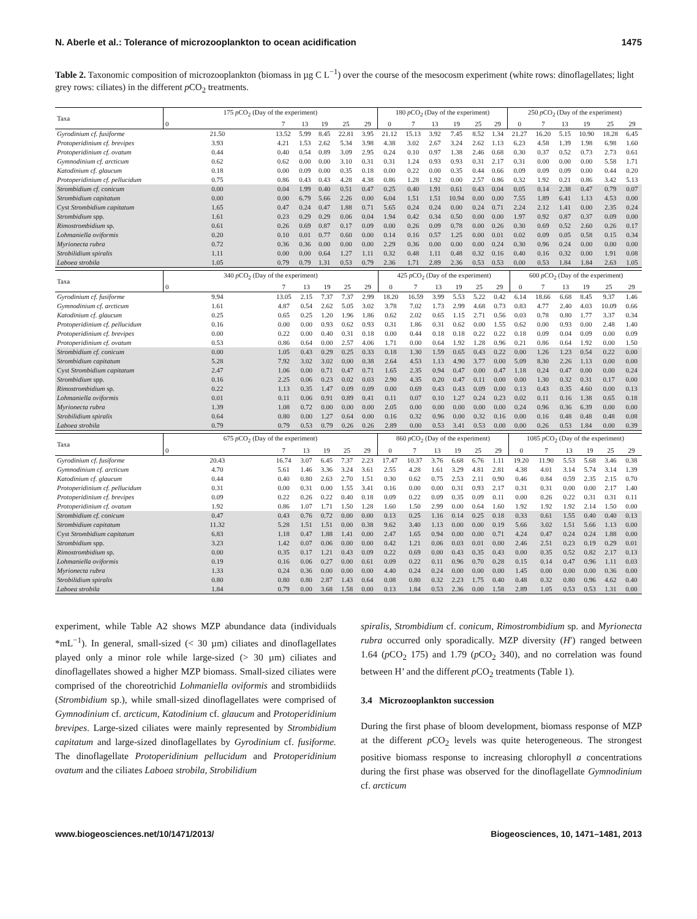N. Aberle et al.: Tolerance of microzooplankton to ocean acidification 1475
Table 2. Taxonomic composition of microzooplankton (biomass in µg C L<sup>−1</sup>) over the course of the mesocosm experiment (white rows: dinoflagellates; light grey rows: ciliates) in the different p CO<sub>2</sub> treatments.
| Taxa | 175 p CO<sub>2</sub> (Day of the experiment) | | | | | | 180 p CO<sub>2</sub> (Day of the experiment) | | | | | | 250 p CO<sub>2</sub> (Day of the experiment) | | | | | |
| --- | --- | --- | --- | --- | --- | --- | --- | --- | --- | --- | --- | --- | --- | --- | --- | --- | --- | --- |
| | 0 | 7 | 13 | 19 | 25 | 29 | 0 | 7 | 13 | 19 | 25 | 29 | 0 | 7 | 13 | 19 | 25 | 29 |
| Gyrodinium cf. fusiforme | 21.50 | 13.52 | 5.99 | 8.45 | 22.81 | 3.95 | 21.12 | 15.13 | 3.92 | 7.45 | 8.52 | 1.34 | 21.27 | 16.20 | 5.15 | 10.90 | 18.28 | 6.45 |
| Protoperidinium cf. brevipes | 3.93 | 4.21 | 1.53 | 2.62 | 5.34 | 3.98 | 4.38 | 3.02 | 2.67 | 3.24 | 2.62 | 1.13 | 6.23 | 4.58 | 1.39 | 1.98 | 6.98 | 1.60 |
| Protoperidinium cf. ovatum | 0.44 | 0.40 | 0.54 | 0.89 | 3.09 | 2.95 | 0.24 | 0.10 | 0.97 | 1.38 | 2.46 | 0.68 | 0.30 | 0.37 | 0.52 | 0.73 | 2.73 | 0.61 |
| Gymnodinium cf. arcticum | 0.62 | 0.62 | 0.00 | 0.00 | 3.10 | 0.31 | 0.31 | 1.24 | 0.93 | 0.93 | 0.31 | 2.17 | 0.31 | 0.00 | 0.00 | 0.00 | 5.58 | 1.71 |
| Katodinium cf. glaucum | 0.18 | 0.00 | 0.09 | 0.00 | 0.35 | 0.18 | 0.00 | 0.22 | 0.00 | 0.35 | 0.44 | 0.66 | 0.09 | 0.09 | 0.09 | 0.00 | 0.44 | 0.20 |
| Protoperidinium cf. pellucidum | 0.75 | 0.86 | 0.43 | 0.43 | 4.28 | 4.38 | 0.86 | 1.28 | 1.92 | 0.00 | 2.57 | 0.86 | 0.32 | 1.92 | 0.21 | 0.86 | 3.42 | 5.13 |
| Strombidium cf. conicum | 0.00 | 0.04 | 1.99 | 0.40 | 0.51 | 0.47 | 0.25 | 0.40 | 1.91 | 0.61 | 0.43 | 0.04 | 0.05 | 0.14 | 2.38 | 0.47 | 0.79 | 0.07 |
| Strombidium capitatum | 0.00 | 0.00 | 6.79 | 5.66 | 2.26 | 0.00 | 6.04 | 1.51 | 1.51 | 10.94 | 0.00 | 0.00 | 7.55 | 1.89 | 6.41 | 1.13 | 4.53 | 0.00 |
| Cyst Strombidium capitatum | 1.65 | 0.47 | 0.24 | 0.47 | 1.88 | 0.71 | 5.65 | 0.24 | 0.24 | 0.00 | 0.24 | 0.71 | 2.24 | 2.12 | 1.41 | 0.00 | 2.35 | 0.24 |
| Strombidium spp. | 1.61 | 0.23 | 0.29 | 0.29 | 0.06 | 0.04 | 1.94 | 0.42 | 0.34 | 0.50 | 0.00 | 0.00 | 1.97 | 0.92 | 0.87 | 0.37 | 0.09 | 0.00 |
| Rimostrombidium sp. | 0.61 | 0.26 | 0.69 | 0.87 | 0.17 | 0.09 | 0.00 | 0.26 | 0.09 | 0.78 | 0.00 | 0.26 | 0.30 | 0.69 | 0.52 | 2.60 | 0.26 | 0.17 |
| Lohmaniella oviformis | 0.20 | 0.10 | 0.01 | 0.77 | 0.60 | 0.00 | 0.14 | 0.16 | 0.57 | 1.25 | 0.00 | 0.01 | 0.02 | 0.09 | 0.05 | 0.58 | 0.15 | 0.34 |
| Myrionecta rubra | 0.72 | 0.36 | 0.36 | 0.00 | 0.00 | 0.00 | 2.29 | 0.36 | 0.00 | 0.00 | 0.00 | 0.24 | 0.30 | 0.96 | 0.24 | 0.00 | 0.00 | 0.00 |
| Strobilidium spiralis | 1.11 | 0.00 | 0.00 | 0.64 | 1.27 | 1.11 | 0.32 | 0.48 | 1.11 | 0.48 | 0.32 | 0.16 | 0.40 | 0.16 | 0.32 | 0.00 | 1.91 | 0.08 |
| Laboea strobila | 1.05 | 0.79 | 0.79 | 1.31 | 0.53 | 0.79 | 2.36 | 1.71 | 2.89 | 2.36 | 0.53 | 0.53 | 0.00 | 0.53 | 1.84 | 1.84 | 2.63 | 1.05 |
| Taxa | 340 p CO<sub>2</sub> (Day of the experiment) | | | | | | 425 p CO<sub>2</sub> (Day of the experiment) | | | | | | 600 p CO<sub>2</sub> (Day of the experiment) | | | | | |
| --- | --- | --- | --- | --- | --- | --- | --- | --- | --- | --- | --- | --- | --- | --- | --- | --- | --- | --- |
| | 0 | 7 | 13 | 19 | 25 | 29 | 0 | 7 | 13 | 19 | 25 | 29 | 0 | 7 | 13 | 19 | 25 | 29 |
| Gyrodinium cf. fusiforme | 9.94 | 13.05 | 2.15 | 7.37 | 7.37 | 2.99 | 18.20 | 16.59 | 3.99 | 5.53 | 5.22 | 0.42 | 6.14 | 18.66 | 6.68 | 8.45 | 9.37 | 1.46 |
| Gymnodinium cf. arcticum | 1.61 | 4.87 | 0.54 | 2.62 | 5.05 | 3.02 | 3.78 | 7.02 | 1.73 | 2.99 | 4.68 | 0.73 | 0.83 | 4.77 | 2.40 | 4.03 | 10.09 | 0.66 |
| Katodinium cf. glaucum | 0.25 | 0.65 | 0.25 | 1.20 | 1.96 | 1.86 | 0.62 | 2.02 | 0.65 | 1.15 | 2.71 | 0.56 | 0.03 | 0.78 | 0.80 | 1.77 | 3.37 | 0.34 |
| Protoperidinium cf. pellucidum | 0.16 | 0.00 | 0.00 | 0.93 | 0.62 | 0.93 | 0.31 | 1.86 | 0.31 | 0.62 | 0.00 | 1.55 | 0.62 | 0.00 | 0.93 | 0.00 | 2.48 | 1.40 |
| Protoperidinium cf. brevipes | 0.00 | 0.22 | 0.00 | 0.40 | 0.31 | 0.18 | 0.00 | 0.44 | 0.18 | 0.18 | 0.22 | 0.22 | 0.18 | 0.09 | 0.04 | 0.09 | 0.00 | 0.09 |
| Protoperidinium cf. ovatum | 0.53 | 0.86 | 0.64 | 0.00 | 2.57 | 4.06 | 1.71 | 0.00 | 0.64 | 1.92 | 1.28 | 0.96 | 0.21 | 0.86 | 0.64 | 1.92 | 0.00 | 1.50 |
| Strombidium cf. conicum | 0.00 | 1.05 | 0.43 | 0.29 | 0.25 | 0.33 | 0.18 | 1.30 | 1.59 | 0.65 | 0.43 | 0.22 | 0.00 | 1.26 | 1.23 | 0.54 | 0.22 | 0.00 |
| Strombidium capitatum | 5.28 | 7.92 | 3.02 | 3.02 | 0.00 | 0.38 | 2.64 | 4.53 | 1.13 | 4.90 | 3.77 | 0.00 | 5.09 | 8.30 | 2.26 | 1.13 | 0.00 | 0.00 |
| Cyst Strombidium capitatum | 2.47 | 1.06 | 0.00 | 0.71 | 0.47 | 0.71 | 1.65 | 2.35 | 0.94 | 0.47 | 0.00 | 0.47 | 1.18 | 0.24 | 0.47 | 0.00 | 0.00 | 0.24 |
| Strombidium spp. | 0.16 | 2.25 | 0.06 | 0.23 | 0.02 | 0.03 | 2.90 | 4.35 | 0.20 | 0.47 | 0.11 | 0.00 | 0.00 | 1.30 | 0.32 | 0.31 | 0.17 | 0.00 |
| Rimostrombidium sp. | 0.22 | 1.13 | 0.35 | 1.47 | 0.09 | 0.09 | 0.00 | 0.69 | 0.43 | 0.43 | 0.09 | 0.00 | 0.13 | 0.43 | 0.35 | 4.60 | 0.00 | 0.13 |
| Lohmaniella oviformis | 0.01 | 0.11 | 0.06 | 0.91 | 0.89 | 0.41 | 0.11 | 0.07 | 0.10 | 1.27 | 0.24 | 0.23 | 0.02 | 0.11 | 0.16 | 1.38 | 0.65 | 0.18 |
| Myrionecta rubra | 1.39 | 1.08 | 0.72 | 0.00 | 0.00 | 0.00 | 2.05 | 0.00 | 0.00 | 0.00 | 0.00 | 0.00 | 0.24 | 0.96 | 0.36 | 6.39 | 0.00 | 0.00 |
| Strobilidium spiralis | 0.64 | 0.80 | 0.00 | 1.27 | 0.64 | 0.00 | 0.16 | 0.32 | 0.96 | 0.00 | 0.32 | 0.16 | 0.00 | 0.16 | 0.48 | 0.48 | 0.48 | 0.08 |
| Laboea strobila | 0.79 | 0.79 | 0.53 | 0.79 | 0.26 | 0.26 | 2.89 | 0.00 | 0.53 | 3.41 | 0.53 | 0.00 | 0.00 | 0.26 | 0.53 | 1.84 | 0.00 | 0.39 |
| Taxa | 675 p CO<sub>2</sub> (Day of the experiment) | | | | | | 860 p CO<sub>2</sub> (Day of the experiment) | | | | | | 1085 p CO<sub>2</sub> (Day of the experiment) | | | | | |
| --- | --- | --- | --- | --- | --- | --- | --- | --- | --- | --- | --- | --- | --- | --- | --- | --- | --- | --- |
| | 0 | 7 | 13 | 19 | 25 | 29 | 0 | 7 | 13 | 19 | 25 | 29 | 0 | 7 | 13 | 19 | 25 | 29 |
| Gyrodinium cf. fusiforme | 20.43 | 16.74 | 3.07 | 6.45 | 7.37 | 2.23 | 17.47 | 10.37 | 3.76 | 6.68 | 6.76 | 1.11 | 19.20 | 11.90 | 5.53 | 5.68 | 3.46 | 0.38 |
| Gymnodinium cf. arcticum | 4.70 | 5.61 | 1.46 | 3.36 | 3.24 | 3.61 | 2.55 | 4.28 | 1.61 | 3.29 | 4.81 | 2.81 | 4.38 | 4.01 | 3.14 | 5.74 | 3.14 | 1.39 |
| Katodinium cf. glaucum | 0.44 | 0.40 | 0.80 | 2.63 | 2.70 | 1.51 | 0.30 | 0.62 | 0.75 | 2.53 | 2.11 | 0.90 | 0.46 | 0.84 | 0.59 | 2.35 | 2.15 | 0.70 |
| Protoperidinium cf. pellucidum | 0.31 | 0.00 | 0.31 | 0.00 | 1.55 | 3.41 | 0.16 | 0.00 | 0.00 | 0.31 | 0.93 | 2.17 | 0.31 | 0.31 | 0.00 | 0.00 | 2.17 | 1.40 |
| Protoperidinium cf. brevipes | 0.09 | 0.22 | 0.26 | 0.22 | 0.40 | 0.18 | 0.09 | 0.22 | 0.09 | 0.35 | 0.09 | 0.11 | 0.00 | 0.26 | 0.22 | 0.31 | 0.31 | 0.11 |
| Protoperidinium cf. ovatum | 1.92 | 0.86 | 1.07 | 1.71 | 1.50 | 1.28 | 1.60 | 1.50 | 2.99 | 0.00 | 0.64 | 1.60 | 1.92 | 1.92 | 1.92 | 2.14 | 1.50 | 0.00 |
| Strombidium cf. conicum | 0.47 | 0.43 | 0.76 | 0.72 | 0.00 | 0.00 | 0.13 | 0.25 | 1.16 | 0.14 | 0.25 | 0.18 | 0.33 | 0.61 | 1.55 | 0.40 | 0.40 | 0.13 |
| Strombidium capitatum | 11.32 | 5.28 | 1.51 | 1.51 | 0.00 | 0.38 | 9.62 | 3.40 | 1.13 | 0.00 | 0.00 | 0.19 | 5.66 | 3.02 | 1.51 | 5.66 | 1.13 | 0.00 |
| Cyst Strombidium capitatum | 6.83 | 1.18 | 0.47 | 1.88 | 1.41 | 0.00 | 2.47 | 1.65 | 0.94 | 0.00 | 0.00 | 0.71 | 4.24 | 0.47 | 0.24 | 0.24 | 1.88 | 0.00 |
| Strombidium spp. | 3.23 | 1.42 | 0.07 | 0.06 | 0.00 | 0.00 | 0.42 | 1.21 | 0.06 | 0.03 | 0.01 | 0.00 | 2.46 | 2.51 | 0.23 | 0.19 | 0.29 | 0.01 |
| Rimostrombidium sp. | 0.00 | 0.35 | 0.17 | 1.21 | 0.43 | 0.09 | 0.22 | 0.69 | 0.00 | 0.43 | 0.35 | 0.43 | 0.00 | 0.35 | 0.52 | 0.82 | 2.17 | 0.13 |
| Lohmaniella oviformis | 0.19 | 0.16 | 0.06 | 0.27 | 0.00 | 0.61 | 0.09 | 0.22 | 0.11 | 0.96 | 0.70 | 0.28 | 0.15 | 0.14 | 0.47 | 0.96 | 1.11 | 0.03 |
| Myrionecta rubra | 1.33 | 0.24 | 0.36 | 0.00 | 0.00 | 0.00 | 4.40 | 0.24 | 0.24 | 0.00 | 0.00 | 0.00 | 1.45 | 0.00 | 0.00 | 0.00 | 0.36 | 0.00 |
| Strobilidium spiralis | 0.80 | 0.80 | 0.80 | 2.87 | 1.43 | 0.64 | 0.08 | 0.80 | 0.32 | 2.23 | 1.75 | 0.40 | 0.48 | 0.32 | 0.80 | 0.96 | 4.62 | 0.40 |
| Laboea strobila | 1.84 | 0.79 | 0.00 | 3.68 | 1.58 | 0.00 | 0.13 | 1.84 | 0.53 | 2.36 | 0.00 | 1.58 | 2.89 | 1.05 | 0.53 | 0.53 | 1.31 | 0.00 |
experiment, while Table A2 shows MZP abundance data (individuals *mL<sup>−1</sup>). In general, small-sized (< 30 µm) ciliates and dinoflagellates played only a minor role while large-sized (> 30 µm) ciliates and dinoflagellates showed a higher MZP biomass. Small-sized ciliates were comprised of the choreotrichid Lohmaniella oviformis and strombidiids (Strombidium sp.), while small-sized dinoflagellates were comprised of Gymnodinium cf. arcticum, Katodinium cf. glaucum and Protoperidinium brevipes. Large-sized ciliates were mainly represented by Strombidium capitatum and large-sized dinoflagellates by Gyrodinium cf. fusiforme. The dinoflagellate Protoperidinium pellucidum and Protoperidinium ovatum and the ciliates Laboea strobila, Strobilidium
spiralis, Strombidium cf. conicum, Rimostrombidium sp. and Myrionecta rubra occurred only sporadically. MZP diversity (H′) ranged between 1.64 (p CO<sub>2</sub> 175) and 1.79 (p CO<sub>2</sub> 340), and no correlation was found between H’ and the different p CO<sub>2</sub> treatments (Table 1).
3.4 Microzooplankton succession
During the first phase of bloom development, biomass response of MZP at the different p CO<sub>2</sub> levels was quite heterogeneous. The strongest positive biomass response to increasing chlorophyll a concentrations during the first phase was observed for the dinoflagellate Gymnodinium cf. arcticum
www.biogeosciences.net/10/1471/2013/ Biogeosciences, 10, 1471–1481, 2013